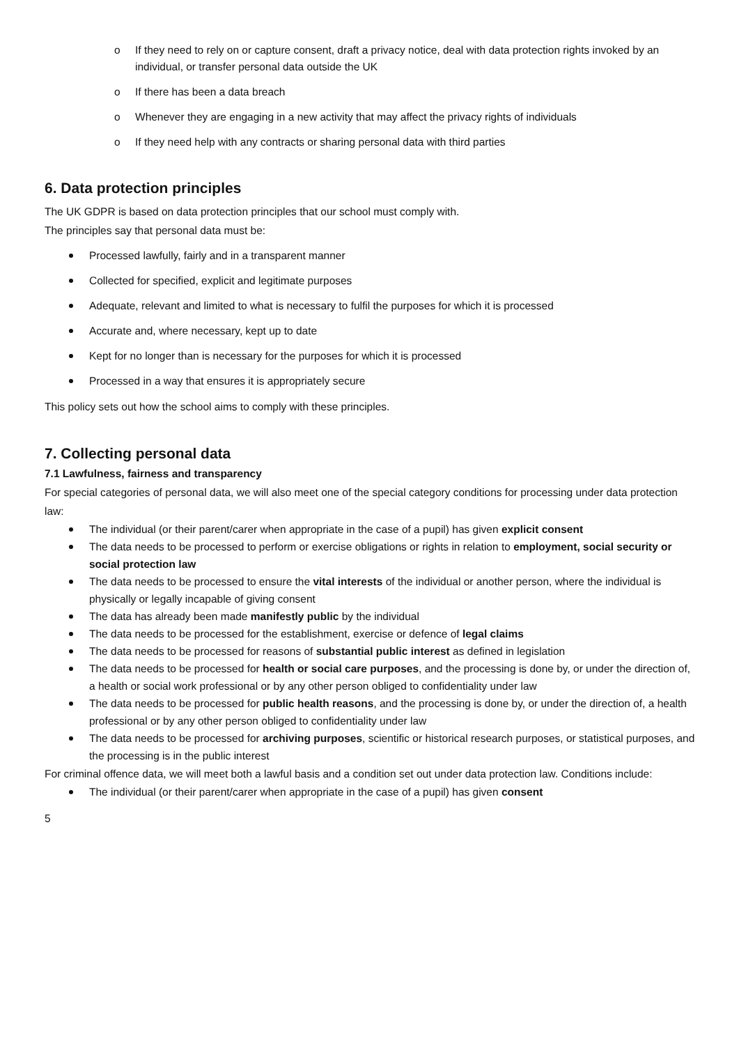o If they need to rely on or capture consent, draft a privacy notice, deal with data protection rights invoked by an individual, or transfer personal data outside the UK
o If there has been a data breach
o Whenever they are engaging in a new activity that may affect the privacy rights of individuals
o If they need help with any contracts or sharing personal data with third parties
6. Data protection principles
The UK GDPR is based on data protection principles that our school must comply with.
The principles say that personal data must be:
Processed lawfully, fairly and in a transparent manner
Collected for specified, explicit and legitimate purposes
Adequate, relevant and limited to what is necessary to fulfil the purposes for which it is processed
Accurate and, where necessary, kept up to date
Kept for no longer than is necessary for the purposes for which it is processed
Processed in a way that ensures it is appropriately secure
This policy sets out how the school aims to comply with these principles.
7. Collecting personal data
7.1 Lawfulness, fairness and transparency
For special categories of personal data, we will also meet one of the special category conditions for processing under data protection law:
The individual (or their parent/carer when appropriate in the case of a pupil) has given explicit consent
The data needs to be processed to perform or exercise obligations or rights in relation to employment, social security or social protection law
The data needs to be processed to ensure the vital interests of the individual or another person, where the individual is physically or legally incapable of giving consent
The data has already been made manifestly public by the individual
The data needs to be processed for the establishment, exercise or defence of legal claims
The data needs to be processed for reasons of substantial public interest as defined in legislation
The data needs to be processed for health or social care purposes, and the processing is done by, or under the direction of, a health or social work professional or by any other person obliged to confidentiality under law
The data needs to be processed for public health reasons, and the processing is done by, or under the direction of, a health professional or by any other person obliged to confidentiality under law
The data needs to be processed for archiving purposes, scientific or historical research purposes, or statistical purposes, and the processing is in the public interest
For criminal offence data, we will meet both a lawful basis and a condition set out under data protection law. Conditions include:
The individual (or their parent/carer when appropriate in the case of a pupil) has given consent
5